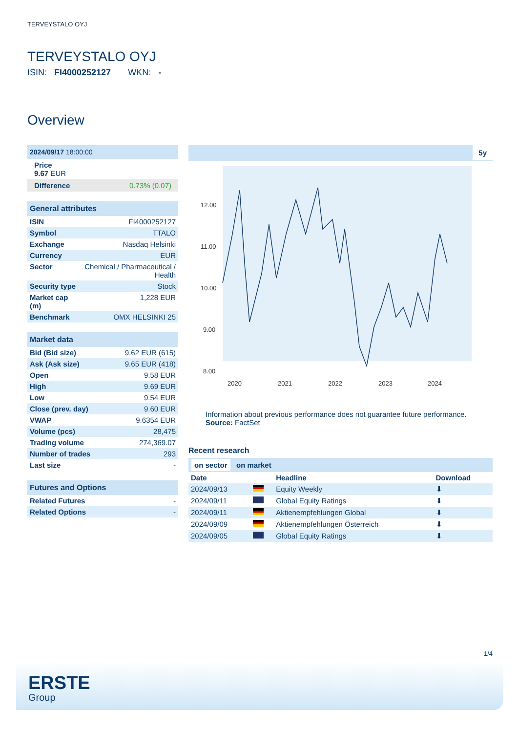TERVEYSTALO OYJ
TERVEYSTALO OYJ
ISIN: FI4000252127 WKN: -
Overview
2024/09/17 18:00:00
Price
9.67 EUR
Difference 0.73% (0.07)
General attributes
| ISIN | FI4000252127 |
| Symbol | TTALO |
| Exchange | Nasdaq Helsinki |
| Currency | EUR |
| Sector | Chemical / Pharmaceutical / Health |
| Security type | Stock |
| Market cap (m) | 1,228 EUR |
| Benchmark | OMX HELSINKI 25 |
Market data
| Bid (Bid size) | 9.62 EUR (615) |
| Ask (Ask size) | 9.65 EUR (418) |
| Open | 9.58 EUR |
| High | 9.69 EUR |
| Low | 9.54 EUR |
| Close (prev. day) | 9.60 EUR |
| VWAP | 9.6354 EUR |
| Volume (pcs) | 28,475 |
| Trading volume | 274,369.07 |
| Number of trades | 293 |
| Last size | - |
Futures and Options
| Related Futures | - |
| Related Options | - |
5y
12.00
11.00
10.00
9.00
8.00
2020
2021
2022
2023
2024
Information about previous performance does not guarantee future performance.
Source: FactSet
Recent research
on sector on market
| Date | | Headline | Download |
| --- | --- | --- | --- |
| 2024/09/13 | | Equity Weekly | ⬇ |
| 2024/09/11 | | Global Equity Ratings | ⬇ |
| 2024/09/11 | | Aktienempfehlungen Global | ⬇ |
| 2024/09/09 | | Aktienempfehlungen Österreich | ⬇ |
| 2024/09/05 | | Global Equity Ratings | ⬇ |
1/4
ERSTE
Group